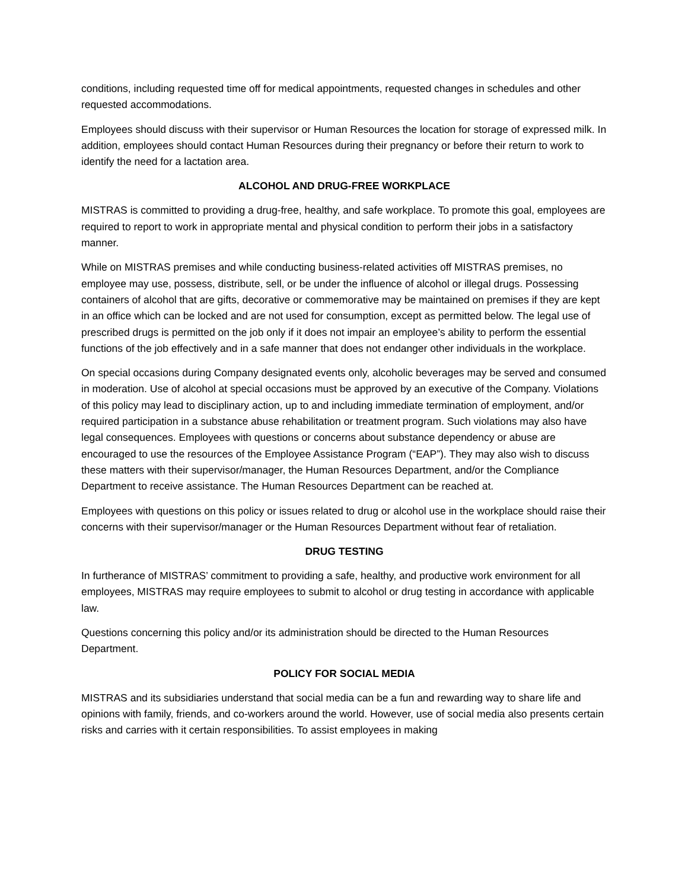conditions, including requested time off for medical appointments, requested changes in schedules and other requested accommodations.
Employees should discuss with their supervisor or Human Resources the location for storage of expressed milk. In addition, employees should contact Human Resources during their pregnancy or before their return to work to identify the need for a lactation area.
ALCOHOL AND DRUG-FREE WORKPLACE
MISTRAS is committed to providing a drug-free, healthy, and safe workplace. To promote this goal, employees are required to report to work in appropriate mental and physical condition to perform their jobs in a satisfactory manner.
While on MISTRAS premises and while conducting business-related activities off MISTRAS premises, no employee may use, possess, distribute, sell, or be under the influence of alcohol or illegal drugs. Possessing containers of alcohol that are gifts, decorative or commemorative may be maintained on premises if they are kept in an office which can be locked and are not used for consumption, except as permitted below. The legal use of prescribed drugs is permitted on the job only if it does not impair an employee’s ability to perform the essential functions of the job effectively and in a safe manner that does not endanger other individuals in the workplace.
On special occasions during Company designated events only, alcoholic beverages may be served and consumed in moderation. Use of alcohol at special occasions must be approved by an executive of the Company. Violations of this policy may lead to disciplinary action, up to and including immediate termination of employment, and/or required participation in a substance abuse rehabilitation or treatment program. Such violations may also have legal consequences. Employees with questions or concerns about substance dependency or abuse are encouraged to use the resources of the Employee Assistance Program (“EAP”). They may also wish to discuss these matters with their supervisor/manager, the Human Resources Department, and/or the Compliance Department to receive assistance. The Human Resources Department can be reached at.
Employees with questions on this policy or issues related to drug or alcohol use in the workplace should raise their concerns with their supervisor/manager or the Human Resources Department without fear of retaliation.
DRUG TESTING
In furtherance of MISTRAS’ commitment to providing a safe, healthy, and productive work environment for all employees, MISTRAS may require employees to submit to alcohol or drug testing in accordance with applicable law.
Questions concerning this policy and/or its administration should be directed to the Human Resources Department.
POLICY FOR SOCIAL MEDIA
MISTRAS and its subsidiaries understand that social media can be a fun and rewarding way to share life and opinions with family, friends, and co-workers around the world. However, use of social media also presents certain risks and carries with it certain responsibilities. To assist employees in making